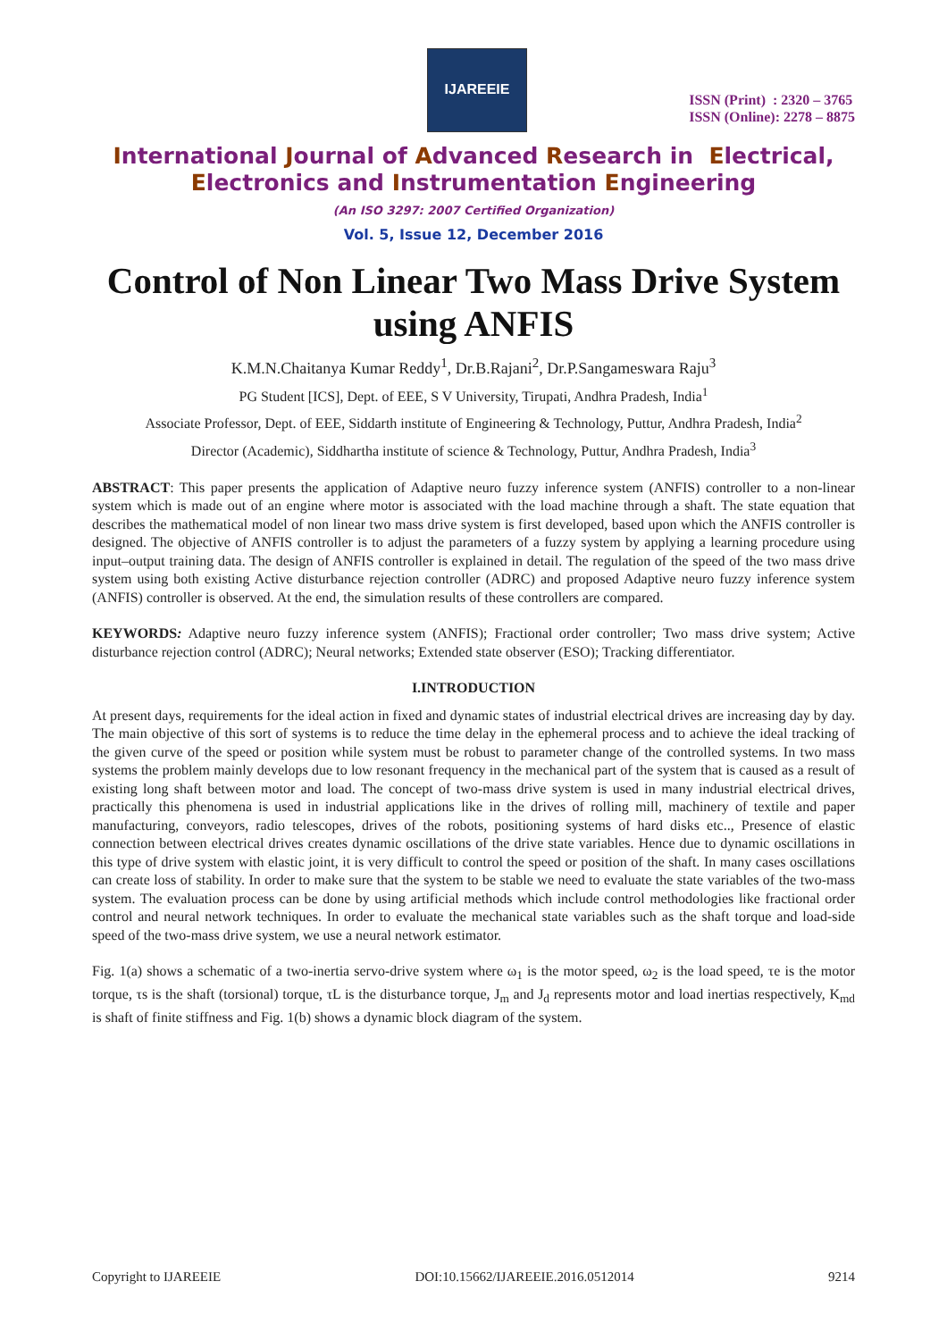IJAREEIE
ISSN (Print) : 2320 – 3765
ISSN (Online): 2278 – 8875
International Journal of Advanced Research in Electrical,
Electronics and Instrumentation Engineering
(An ISO 3297: 2007 Certified Organization)
Vol. 5, Issue 12, December 2016
Control of Non Linear Two Mass Drive System using ANFIS
K.M.N.Chaitanya Kumar Reddy<sup>1</sup>, Dr.B.Rajani<sup>2</sup>, Dr.P.Sangameswara Raju<sup>3</sup>
PG Student [ICS], Dept. of EEE, S V University, Tirupati, Andhra Pradesh, India<sup>1</sup>
Associate Professor, Dept. of EEE, Siddarth institute of Engineering & Technology, Puttur, Andhra Pradesh, India<sup>2</sup>
Director (Academic), Siddhartha institute of science & Technology, Puttur, Andhra Pradesh, India<sup>3</sup>
ABSTRACT: This paper presents the application of Adaptive neuro fuzzy inference system (ANFIS) controller to a non-linear system which is made out of an engine where motor is associated with the load machine through a shaft. The state equation that describes the mathematical model of non linear two mass drive system is first developed, based upon which the ANFIS controller is designed. The objective of ANFIS controller is to adjust the parameters of a fuzzy system by applying a learning procedure using input–output training data. The design of ANFIS controller is explained in detail. The regulation of the speed of the two mass drive system using both existing Active disturbance rejection controller (ADRC) and proposed Adaptive neuro fuzzy inference system (ANFIS) controller is observed. At the end, the simulation results of these controllers are compared.
KEYWORDS: Adaptive neuro fuzzy inference system (ANFIS); Fractional order controller; Two mass drive system; Active disturbance rejection control (ADRC); Neural networks; Extended state observer (ESO); Tracking differentiator.
I.INTRODUCTION
At present days, requirements for the ideal action in fixed and dynamic states of industrial electrical drives are increasing day by day. The main objective of this sort of systems is to reduce the time delay in the ephemeral process and to achieve the ideal tracking of the given curve of the speed or position while system must be robust to parameter change of the controlled systems. In two mass systems the problem mainly develops due to low resonant frequency in the mechanical part of the system that is caused as a result of existing long shaft between motor and load. The concept of two-mass drive system is used in many industrial electrical drives, practically this phenomena is used in industrial applications like in the drives of rolling mill, machinery of textile and paper manufacturing, conveyors, radio telescopes, drives of the robots, positioning systems of hard disks etc.., Presence of elastic connection between electrical drives creates dynamic oscillations of the drive state variables. Hence due to dynamic oscillations in this type of drive system with elastic joint, it is very difficult to control the speed or position of the shaft. In many cases oscillations can create loss of stability. In order to make sure that the system to be stable we need to evaluate the state variables of the two-mass system. The evaluation process can be done by using artificial methods which include control methodologies like fractional order control and neural network techniques. In order to evaluate the mechanical state variables such as the shaft torque and load-side speed of the two-mass drive system, we use a neural network estimator.
Fig. 1(a) shows a schematic of a two-inertia servo-drive system where ω<sub>1</sub> is the motor speed, ω<sub>2</sub> is the load speed, τe is the motor torque, τs is the shaft (torsional) torque, τL is the disturbance torque, J<sub>m</sub> and J<sub>d</sub> represents motor and load inertias respectively, K<sub>md</sub> is shaft of finite stiffness and Fig. 1(b) shows a dynamic block diagram of the system.
Copyright to IJAREEIE DOI:10.15662/IJAREEIE.2016.0512014 9214